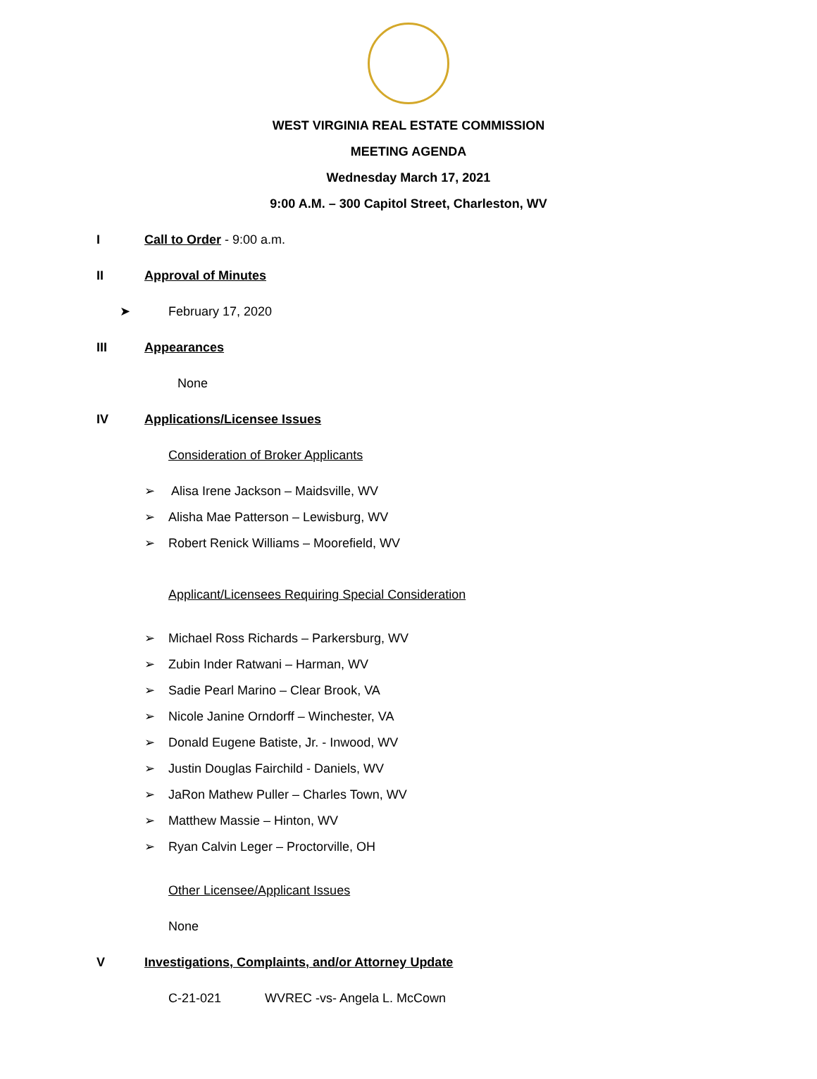WEST VIRGINIA REAL ESTATE COMMISSION
MEETING AGENDA
Wednesday March 17, 2021
9:00 A.M. – 300 Capitol Street, Charleston, WV
I
Call to Order
- 9:00 a.m.
II
Approval of Minutes
➤ February 17, 2020
III
Appearances
None
IV
Applications/Licensee Issues
Consideration of Broker Applicants
➢ Alisa Irene Jackson – Maidsville, WV
➢ Alisha Mae Patterson – Lewisburg, WV
➢ Robert Renick Williams – Moorefield, WV
Applicant/Licensees Requiring Special Consideration
➢ Michael Ross Richards – Parkersburg, WV
➢ Zubin Inder Ratwani – Harman, WV
➢ Sadie Pearl Marino – Clear Brook, VA
➢ Nicole Janine Orndorff – Winchester, VA
➢ Donald Eugene Batiste, Jr. - Inwood, WV
➢ Justin Douglas Fairchild - Daniels, WV
➢ JaRon Mathew Puller – Charles Town, WV
➢ Matthew Massie – Hinton, WV
➢ Ryan Calvin Leger – Proctorville, OH
Other Licensee/Applicant Issues
None
V
Investigations, Complaints, and/or Attorney Update
C-21-021 WVREC -vs- Angela L. McCown